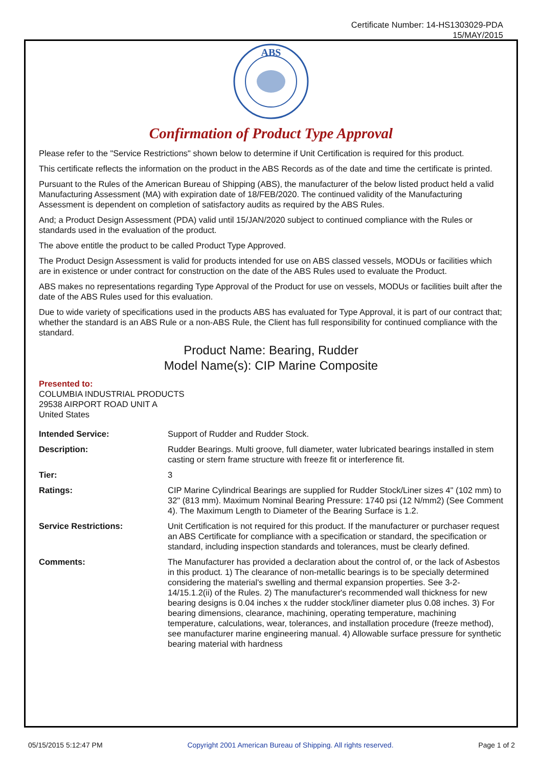Certificate Number: 14-HS1303029-PDA
15/MAY/2015
ABS
Confirmation of Product Type Approval
Please refer to the "Service Restrictions" shown below to determine if Unit Certification is required for this product.
This certificate reflects the information on the product in the ABS Records as of the date and time the certificate is printed.
Pursuant to the Rules of the American Bureau of Shipping (ABS), the manufacturer of the below listed product held a valid Manufacturing Assessment (MA) with expiration date of 18/FEB/2020. The continued validity of the Manufacturing Assessment is dependent on completion of satisfactory audits as required by the ABS Rules.
And; a Product Design Assessment (PDA) valid until 15/JAN/2020 subject to continued compliance with the Rules or standards used in the evaluation of the product.
The above entitle the product to be called Product Type Approved.
The Product Design Assessment is valid for products intended for use on ABS classed vessels, MODUs or facilities which are in existence or under contract for construction on the date of the ABS Rules used to evaluate the Product.
ABS makes no representations regarding Type Approval of the Product for use on vessels, MODUs or facilities built after the date of the ABS Rules used for this evaluation.
Due to wide variety of specifications used in the products ABS has evaluated for Type Approval, it is part of our contract that; whether the standard is an ABS Rule or a non-ABS Rule, the Client has full responsibility for continued compliance with the standard.
Product Name: Bearing, Rudder
Model Name(s): CIP Marine Composite
Presented to:
COLUMBIA INDUSTRIAL PRODUCTS
29538 AIRPORT ROAD UNIT A
United States
| Intended Service: | Support of Rudder and Rudder Stock. |
| Description: | Rudder Bearings. Multi groove, full diameter, water lubricated bearings installed in stem casting or stern frame structure with freeze fit or interference fit. |
| Tier: | 3 |
| Ratings: | CIP Marine Cylindrical Bearings are supplied for Rudder Stock/Liner sizes 4" (102 mm) to 32" (813 mm). Maximum Nominal Bearing Pressure: 1740 psi (12 N/mm2) (See Comment 4). The Maximum Length to Diameter of the Bearing Surface is 1.2. |
| Service Restrictions: | Unit Certification is not required for this product. If the manufacturer or purchaser request an ABS Certificate for compliance with a specification or standard, the specification or standard, including inspection standards and tolerances, must be clearly defined. |
| Comments: | The Manufacturer has provided a declaration about the control of, or the lack of Asbestos in this product. 1) The clearance of non-metallic bearings is to be specially determined considering the material's swelling and thermal expansion properties. See 3-2-14/15.1.2(ii) of the Rules. 2) The manufacturer's recommended wall thickness for new bearing designs is 0.04 inches x the rudder stock/liner diameter plus 0.08 inches. 3) For bearing dimensions, clearance, machining, operating temperature, machining temperature, calculations, wear, tolerances, and installation procedure (freeze method), see manufacturer marine engineering manual. 4) Allowable surface pressure for synthetic bearing material with hardness |
05/15/2015 5:12:47 PM Copyright 2001 American Bureau of Shipping. All rights reserved. Page 1 of 2